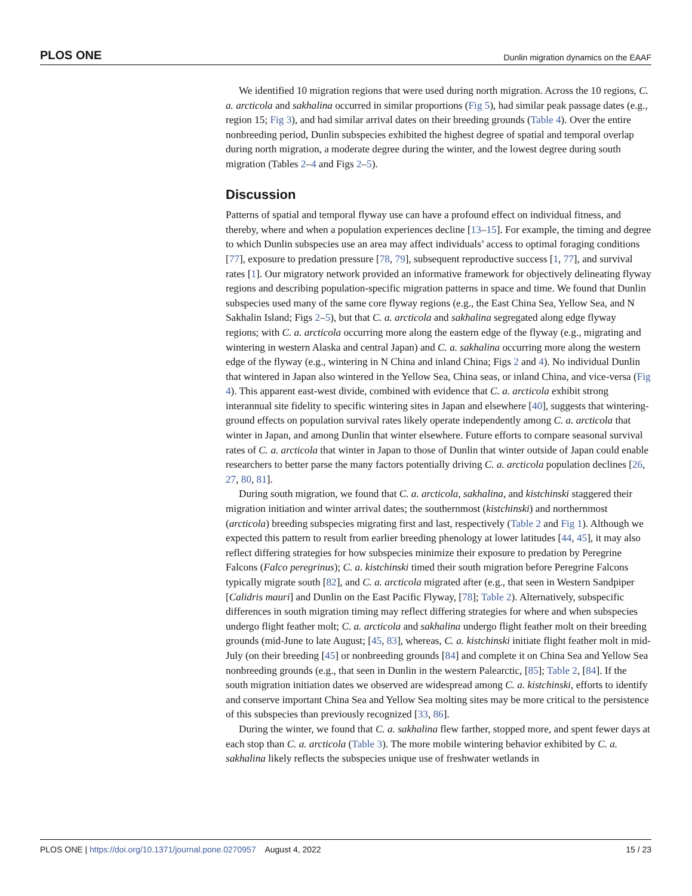PLOS ONE Dunlin migration dynamics on the EAAF
We identified 10 migration regions that were used during north migration. Across the 10 regions, C. a. arcticola and sakhalina occurred in similar proportions (Fig 5), had similar peak passage dates (e.g., region 15; Fig 3), and had similar arrival dates on their breeding grounds (Table 4). Over the entire nonbreeding period, Dunlin subspecies exhibited the highest degree of spatial and temporal overlap during north migration, a moderate degree during the winter, and the lowest degree during south migration (Tables 2–4 and Figs 2–5).
Discussion
Patterns of spatial and temporal flyway use can have a profound effect on individual fitness, and thereby, where and when a population experiences decline [13–15]. For example, the timing and degree to which Dunlin subspecies use an area may affect individuals’ access to optimal foraging conditions [77], exposure to predation pressure [78, 79], subsequent reproductive success [1, 77], and survival rates [1]. Our migratory network provided an informative framework for objectively delineating flyway regions and describing population-specific migration patterns in space and time. We found that Dunlin subspecies used many of the same core flyway regions (e.g., the East China Sea, Yellow Sea, and N Sakhalin Island; Figs 2–5), but that C. a. arcticola and sakhalina segregated along edge flyway regions; with C. a. arcticola occurring more along the eastern edge of the flyway (e.g., migrating and wintering in western Alaska and central Japan) and C. a. sakhalina occurring more along the western edge of the flyway (e.g., wintering in N China and inland China; Figs 2 and 4). No individual Dunlin that wintered in Japan also wintered in the Yellow Sea, China seas, or inland China, and vice-versa (Fig 4). This apparent east-west divide, combined with evidence that C. a. arcticola exhibit strong interannual site fidelity to specific wintering sites in Japan and elsewhere [40], suggests that wintering-ground effects on population survival rates likely operate independently among C. a. arcticola that winter in Japan, and among Dunlin that winter elsewhere. Future efforts to compare seasonal survival rates of C. a. arcticola that winter in Japan to those of Dunlin that winter outside of Japan could enable researchers to better parse the many factors potentially driving C. a. arcticola population declines [26, 27, 80, 81].
During south migration, we found that C. a. arcticola, sakhalina, and kistchinski staggered their migration initiation and winter arrival dates; the southernmost (kistchinski) and northernmost (arcticola) breeding subspecies migrating first and last, respectively (Table 2 and Fig 1). Although we expected this pattern to result from earlier breeding phenology at lower latitudes [44, 45], it may also reflect differing strategies for how subspecies minimize their exposure to predation by Peregrine Falcons (Falco peregrinus); C. a. kistchinski timed their south migration before Peregrine Falcons typically migrate south [82], and C. a. arcticola migrated after (e.g., that seen in Western Sandpiper [Calidris mauri] and Dunlin on the East Pacific Flyway, [78]; Table 2). Alternatively, subspecific differences in south migration timing may reflect differing strategies for where and when subspecies undergo flight feather molt; C. a. arcticola and sakhalina undergo flight feather molt on their breeding grounds (mid-June to late August; [45, 83], whereas, C. a. kistchinski initiate flight feather molt in mid-July (on their breeding [45] or nonbreeding grounds [84] and complete it on China Sea and Yellow Sea nonbreeding grounds (e.g., that seen in Dunlin in the western Palearctic, [85]; Table 2, [84]. If the south migration initiation dates we observed are widespread among C. a. kistchinski, efforts to identify and conserve important China Sea and Yellow Sea molting sites may be more critical to the persistence of this subspecies than previously recognized [33, 86].
During the winter, we found that C. a. sakhalina flew farther, stopped more, and spent fewer days at each stop than C. a. arcticola (Table 3). The more mobile wintering behavior exhibited by C. a. sakhalina likely reflects the subspecies unique use of freshwater wetlands in
PLOS ONE | https://doi.org/10.1371/journal.pone.0270957 August 4, 2022 15 / 23